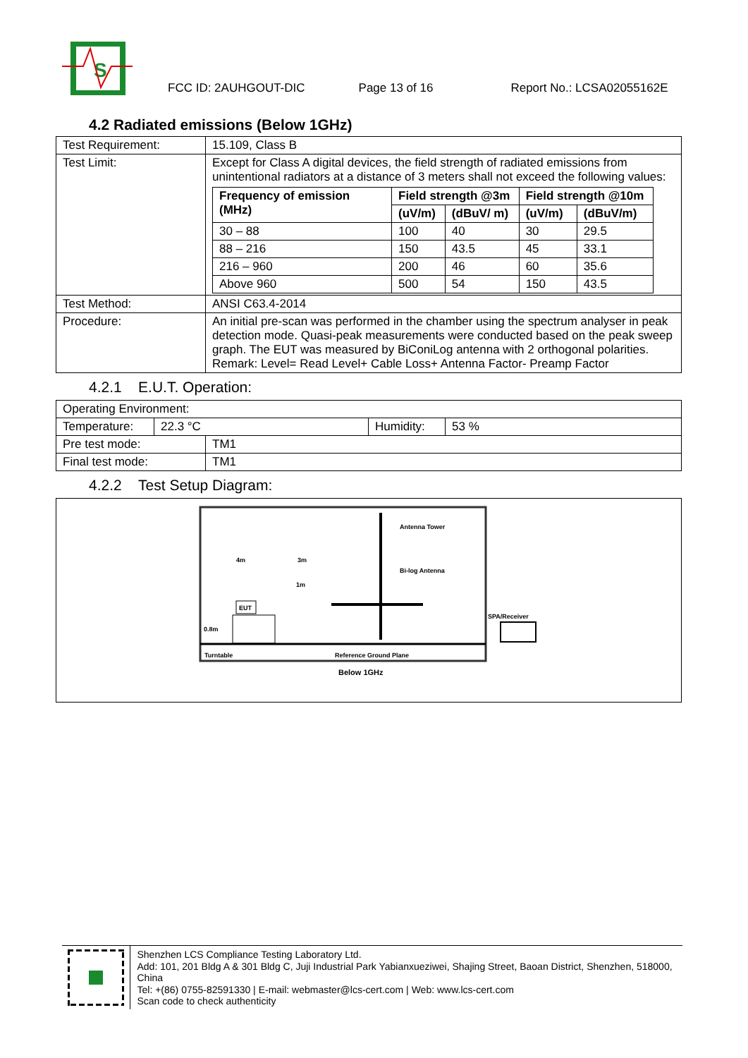S
FCC ID: 2AUHGOUT-DIC Page 13 of 16 Report No.: LCSA02055162E
4.2 Radiated emissions (Below 1GHz)
| Test Requirement: | 15.109, Class B |
| Test Limit: | Except for Class A digital devices, the field strength of radiated emissions from unintentional radiators at a distance of 3 meters shall not exceed the following values: / Frequency of emission (MHz) / Field strength @3m / / Field strength @10m / / / --- / --- / --- / --- / --- / / / (uV/m) / (dBuV/ m) / (uV/m) / (dBuV/m) / / 30 – 88 / 100 / 40 / 30 / 29.5 / / 88 – 216 / 150 / 43.5 / 45 / 33.1 / / 216 – 960 / 200 / 46 / 60 / 35.6 / / Above 960 / 500 / 54 / 150 / 43.5 / |
| Test Method: | ANSI C63.4-2014 |
| Procedure: | An initial pre-scan was performed in the chamber using the spectrum analyser in peak detection mode. Quasi-peak measurements were conducted based on the peak sweep graph. The EUT was measured by BiConiLog antenna with 2 orthogonal polarities. Remark: Level= Read Level+ Cable Loss+ Antenna Factor- Preamp Factor |
4.2.1 E.U.T. Operation:
| Operating Environment: | | | |
| Temperature: | 22.3 °C | Humidity: | 53 % |
| Pre test mode: | TM1 |
| Final test mode: | TM1 |
4.2.2 Test Setup Diagram:
EUT
Antenna Tower
Bi-log Antenna
Reference Ground Plane
Turntable
1m
4m
3m
0.8m
SPA/Receiver
Below 1GHz
Shenzhen LCS Compliance Testing Laboratory Ltd.
Add: 101, 201 Bldg A & 301 Bldg C, Juji Industrial Park Yabianxueziwei, Shajing Street, Baoan District, Shenzhen, 518000, China
Tel: +(86) 0755-82591330 | E-mail: webmaster@lcs-cert.com | Web: www.lcs-cert.com
Scan code to check authenticity